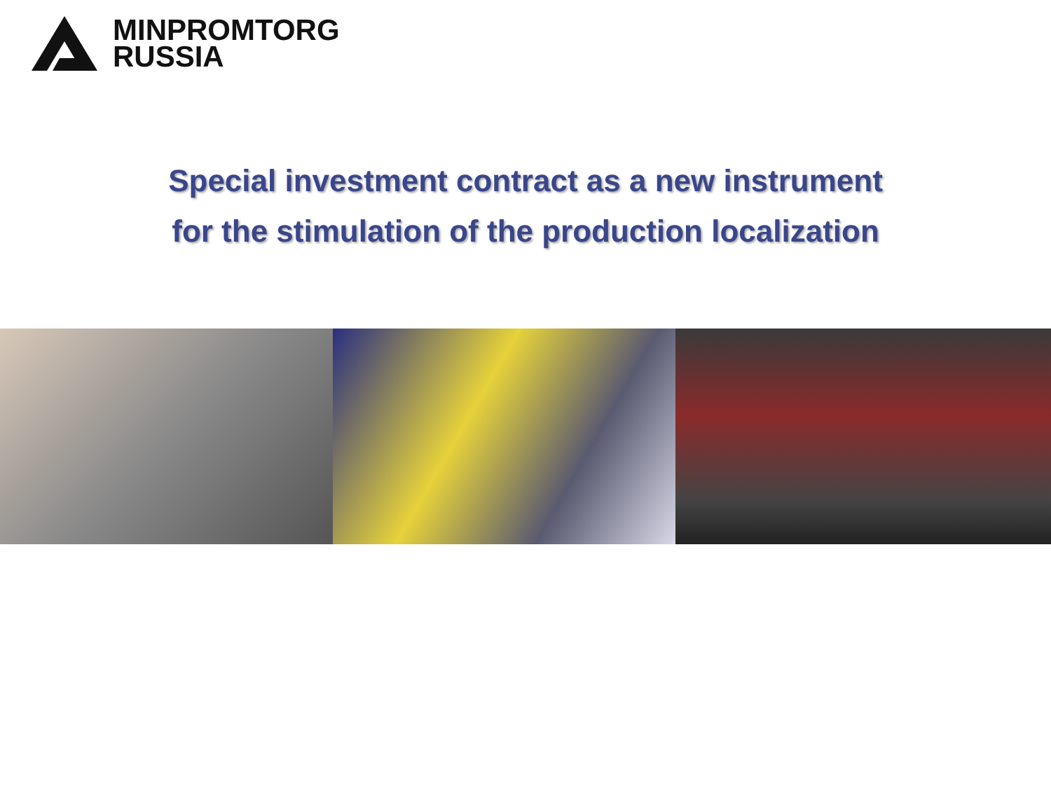MINPROMTORG
RUSSIA
Special investment contract as a new instrument
for the stimulation of the production localization